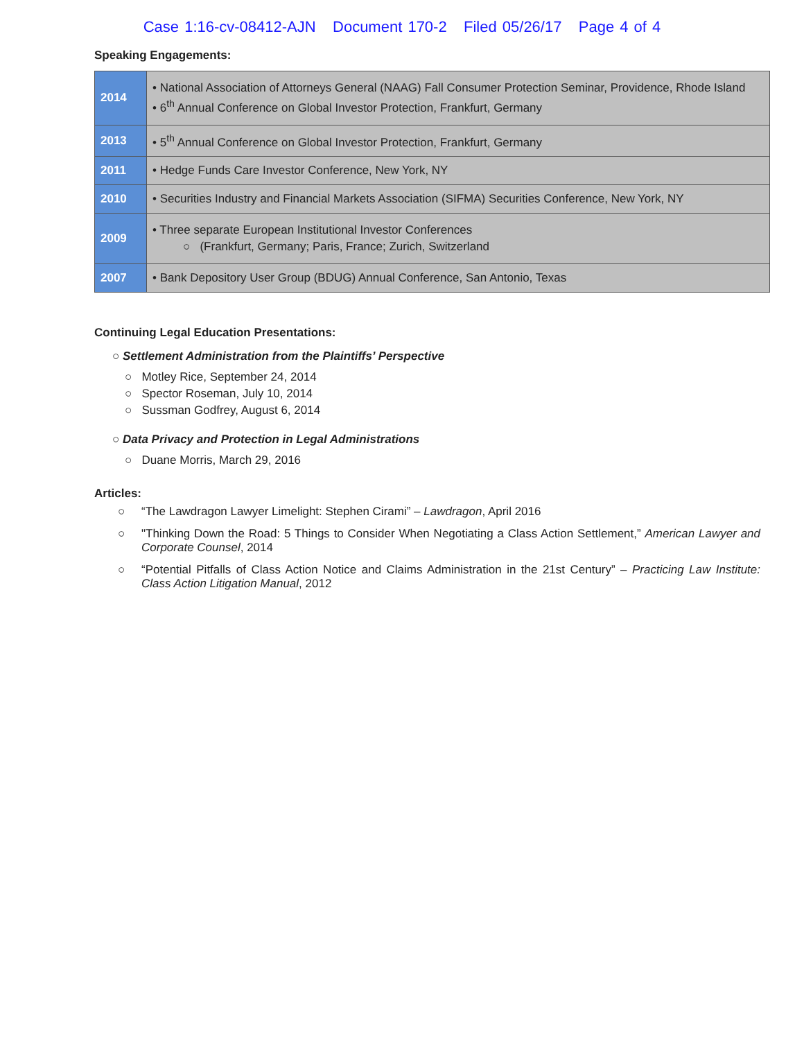Case 1:16-cv-08412-AJN Document 170-2 Filed 05/26/17 Page 4 of 4
Speaking Engagements:
| 2014 | • National Association of Attorneys General (NAAG) Fall Consumer Protection Seminar, Providence, Rhode Island • 6<sup>th</sup> Annual Conference on Global Investor Protection, Frankfurt, Germany |
| 2013 | • 5<sup>th</sup> Annual Conference on Global Investor Protection, Frankfurt, Germany |
| 2011 | • Hedge Funds Care Investor Conference, New York, NY |
| 2010 | • Securities Industry and Financial Markets Association (SIFMA) Securities Conference, New York, NY |
| 2009 | • Three separate European Institutional Investor Conferences ○ (Frankfurt, Germany; Paris, France; Zurich, Switzerland |
| 2007 | • Bank Depository User Group (BDUG) Annual Conference, San Antonio, Texas |
Continuing Legal Education Presentations:
○ Settlement Administration from the Plaintiffs’ Perspective
○ Motley Rice, September 24, 2014
○ Spector Roseman, July 10, 2014
○ Sussman Godfrey, August 6, 2014
○ Data Privacy and Protection in Legal Administrations
○ Duane Morris, March 29, 2016
Articles:
○ “The Lawdragon Lawyer Limelight: Stephen Cirami” – Lawdragon, April 2016
○ "Thinking Down the Road: 5 Things to Consider When Negotiating a Class Action Settlement,” American Lawyer and Corporate Counsel, 2014
○ “Potential Pitfalls of Class Action Notice and Claims Administration in the 21st Century” – Practicing Law Institute: Class Action Litigation Manual, 2012